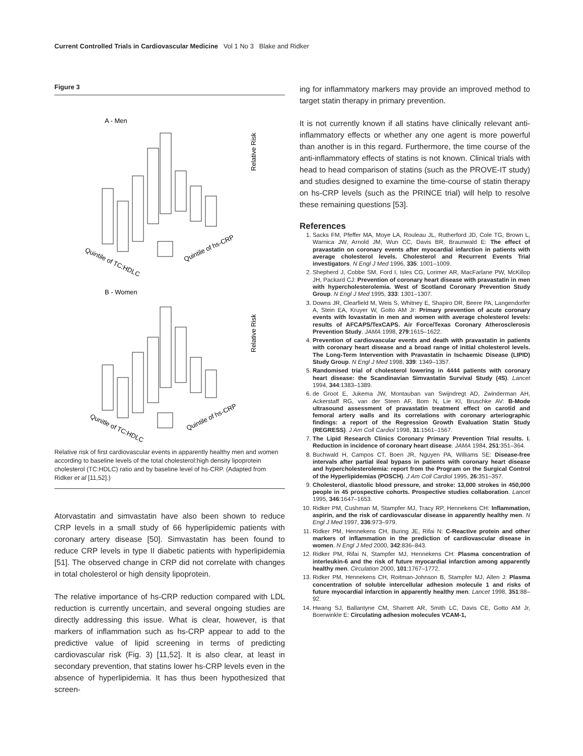Current Controlled Trials in Cardiovascular Medicine Vol 1 No 3 Blake and Ridker
Figure 3
A - Men
Relative Risk
Quintile of TC:HDLC
Quintile of hs-CRP
B - Women
Relative Risk
Qunitle of TC:HDLC
Quintile of hs-CRP
Relative risk of first cardiovascular events in apparently healthy men and women according to baseline levels of the total cholesterol:high density lipoprotein cholesterol (TC:HDLC) ratio and by baseline level of hs-CRP. (Adapted from Ridker et al [11,52].)
Atorvastatin and simvastatin have also been shown to reduce CRP levels in a small study of 66 hyperlipidemic patients with coronary artery disease [50]. Simvastatin has been found to reduce CRP levels in type II diabetic patients with hyperlipidemia [51]. The observed change in CRP did not correlate with changes in total cholesterol or high density lipoprotein.
The relative importance of hs-CRP reduction compared with LDL reduction is currently uncertain, and several ongoing studies are directly addressing this issue. What is clear, however, is that markers of inflammation such as hs-CRP appear to add to the predictive value of lipid screening in terms of predicting cardiovascular risk (Fig. 3) [11,52]. It is also clear, at least in secondary prevention, that statins lower hs-CRP levels even in the absence of hyperlipidemia. It has thus been hypothesized that screen-
ing for inflammatory markers may provide an improved method to target statin therapy in primary prevention.
It is not currently known if all statins have clinically relevant anti-inflammatory effects or whether any one agent is more powerful than another is in this regard. Furthermore, the time course of the anti-inflammatory effects of statins is not known. Clinical trials with head to head comparison of statins (such as the PROVE-IT study) and studies designed to examine the time-course of statin therapy on hs-CRP levels (such as the PRINCE trial) will help to resolve these remaining questions [53].
References
1. Sacks FM, Pfeffer MA, Moye LA, Rouleau JL, Rutherford JD, Cole TG, Brown L, Warnica JW, Arnold JM, Wun CC, Davis BR, Braunwald E: The effect of pravastatin on coronary events after myocardial infarction in patients with average cholesterol levels. Cholesterol and Recurrent Events Trial investigators. N Engl J Med 1996, 335: 1001–1009.
2. Shepherd J, Cobbe SM, Ford I, Isles CG, Lorimer AR, MacFarlane PW, McKillop JH, Packard CJ: Prevention of coronary heart disease with pravastatin in men with hypercholesterolemia. West of Scotland Coronary Prevention Study Group. N Engl J Med 1995, 333: 1301–1307.
3. Downs JR, Clearfield M, Weis S, Whitney E, Shapiro DR, Beere PA, Langendorfer A, Stein EA, Kruyer W, Gotto AM Jr: Primary prevention of acute coronary events with lovastatin in men and women with average cholesterol levels: results of AFCAPS/TexCAPS. Air Force/Texas Coronary Atherosclerosis Prevention Study. JAMA 1998, 279:1615–1622.
4. Prevention of cardiovascular events and death with pravastatin in patients with coronary heart disease and a broad range of initial cholesterol levels. The Long-Term Intervention with Pravastatin in Ischaemic Disease (LIPID) Study Group. N Engl J Med 1998, 339: 1349–1357.
5. Randomised trial of cholesterol lowering in 4444 patients with coronary heart disease: the Scandinavian Simvastatin Survival Study (4S). Lancet 1994, 344:1383–1389.
6. de Groot E, Jukema JW, Montauban van Swijndregt AD, Zwinderman AH, Ackerstaff RG, van der Steen AF, Bom N, Lie KI, Bruschke AV: B-Mode ultrasound assessment of pravastatin treatment effect on carotid and femoral artery walls and its correlations with coronary arteriographic findings: a report of the Regression Growth Evaluation Statin Study (REGRESS). J Am Coll Cardiol 1998, 31:1561–1567.
7. The Lipid Research Clinics Coronary Primary Prevention Trial results. I. Reduction in incidence of coronary heart disease. JAMA 1984, 251:351–364.
8. Buchwald H, Campos CT, Boen JR, Nguyen PA, Williams SE: Disease-free intervals after partial ileal bypass in patients with coronary heart disease and hypercholesterolemia: report from the Program on the Surgical Control of the Hyperlipidemias (POSCH). J Am Coll Cardiol 1995, 26:351–357.
9. Cholesterol, diastolic blood pressure, and stroke: 13,000 strokes in 450,000 people in 45 prospective cohorts. Prospective studies collaboration. Lancet 1995, 346:1647–1653.
10. Ridker PM, Cushman M, Stampfer MJ, Tracy RP, Hennekens CH: Inflammation, aspirin, and the risk of cardiovascular disease in apparently healthy men. N Engl J Med 1997, 336:973–979.
11. Ridker PM, Hennekens CH, Buring JE, Rifai N: C-Reactive protein and other markers of inflammation in the prediction of cardiovascular disease in women. N Engl J Med 2000, 342:836–843.
12. Ridker PM, Rifai N, Stampfer MJ, Hennekens CH: Plasma concentration of interleukin-6 and the risk of future myocardial infarction among apparently healthy men. Circulation 2000, 101:1767–1772.
13. Ridker PM, Hennekens CH, Roitman-Johnson B, Stampfer MJ, Allen J: Plasma concentration of soluble intercellular adhesion molecule 1 and risks of future myocardial infarction in apparently healthy men. Lancet 1998, 351:88–92.
14. Hwang SJ, Ballantyne CM, Sharrett AR, Smith LC, Davis CE, Gotto AM Jr, Boerwinkle E: Circulating adhesion molecules VCAM-1,